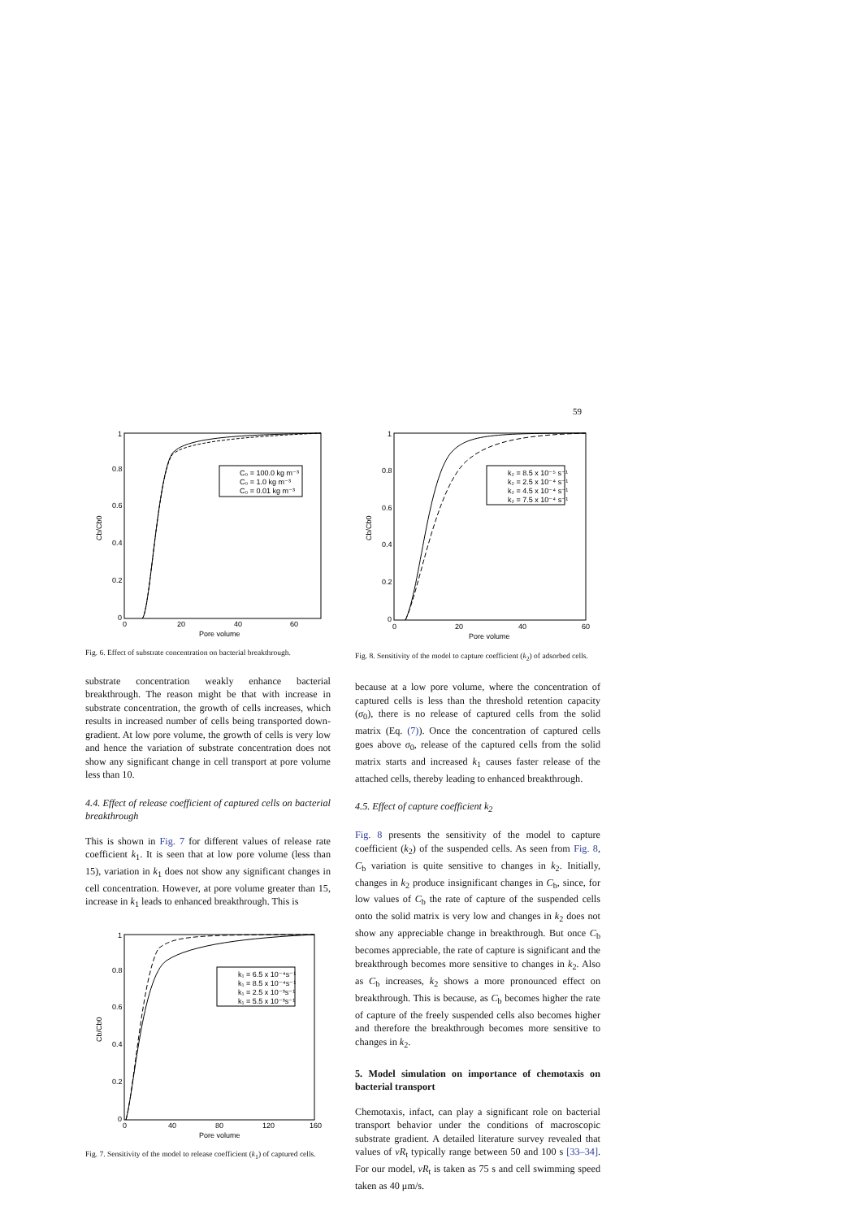59
C₀ = 100.0 kg m⁻³
C₀ = 1.0 kg m⁻³
C₀ = 0.01 kg m⁻³
1
0.8
0.6
0.4
0.2
0
0
20
40
60
Pore volume
Cb/Cb0
Fig. 6. Effect of substrate concentration on bacterial breakthrough.
substrate concentration weakly enhance bacterial breakthrough. The reason might be that with increase in substrate concentration, the growth of cells increases, which results in increased number of cells being transported down-gradient. At low pore volume, the growth of cells is very low and hence the variation of substrate concentration does not show any significant change in cell transport at pore volume less than 10.
4.4. Effect of release coefficient of captured cells on bacterial breakthrough
This is shown in Fig. 7 for different values of release rate coefficient k<sub>1</sub>. It is seen that at low pore volume (less than 15), variation in k<sub>1</sub> does not show any significant changes in cell concentration. However, at pore volume greater than 15, increase in k<sub>1</sub> leads to enhanced breakthrough. This is
k₁ = 6.5 x 10⁻⁴s⁻¹
k₁ = 8.5 x 10⁻⁴s⁻¹
k₁ = 2.5 x 10⁻³s⁻¹
k₁ = 5.5 x 10⁻³s⁻¹
1
0.8
0.6
0.4
0.2
0
0
40
80
120
160
Pore volume
Cb/Cb0
Fig. 7. Sensitivity of the model to release coefficient (k<sub>1</sub>) of captured cells.
k₂ = 8.5 x 10⁻⁵ s⁻¹
k₂ = 2.5 x 10⁻⁴ s⁻¹
k₂ = 4.5 x 10⁻⁴ s⁻¹
k₂ = 7.5 x 10⁻⁴ s⁻¹
1
0.8
0.6
0.4
0.2
0
0
20
40
60
Pore volume
Cb/Cb0
Fig. 8. Sensitivity of the model to capture coefficient (k<sub>2</sub>) of adsorbed cells.
because at a low pore volume, where the concentration of captured cells is less than the threshold retention capacity (σ<sub>0</sub>), there is no release of captured cells from the solid matrix (Eq. (7)). Once the concentration of captured cells goes above σ<sub>0</sub>, release of the captured cells from the solid matrix starts and increased k<sub>1</sub> causes faster release of the attached cells, thereby leading to enhanced breakthrough.
4.5. Effect of capture coefficient k<sub>2</sub>
Fig. 8 presents the sensitivity of the model to capture coefficient (k<sub>2</sub>) of the suspended cells. As seen from Fig. 8, C<sub>b</sub> variation is quite sensitive to changes in k<sub>2</sub>. Initially, changes in k<sub>2</sub> produce insignificant changes in C<sub>b</sub>, since, for low values of C<sub>b</sub> the rate of capture of the suspended cells onto the solid matrix is very low and changes in k<sub>2</sub> does not show any appreciable change in breakthrough. But once C<sub>b</sub> becomes appreciable, the rate of capture is significant and the breakthrough becomes more sensitive to changes in k<sub>2</sub>. Also as C<sub>b</sub> increases, k<sub>2</sub> shows a more pronounced effect on breakthrough. This is because, as C<sub>b</sub> becomes higher the rate of capture of the freely suspended cells also becomes higher and therefore the breakthrough becomes more sensitive to changes in k<sub>2</sub>.
5. Model simulation on importance of chemotaxis on bacterial transport
Chemotaxis, infact, can play a significant role on bacterial transport behavior under the conditions of macroscopic substrate gradient. A detailed literature survey revealed that values of vR<sub>t</sub> typically range between 50 and 100 s [33–34]. For our model, vR<sub>t</sub> is taken as 75 s and cell swimming speed taken as 40 μm/s.